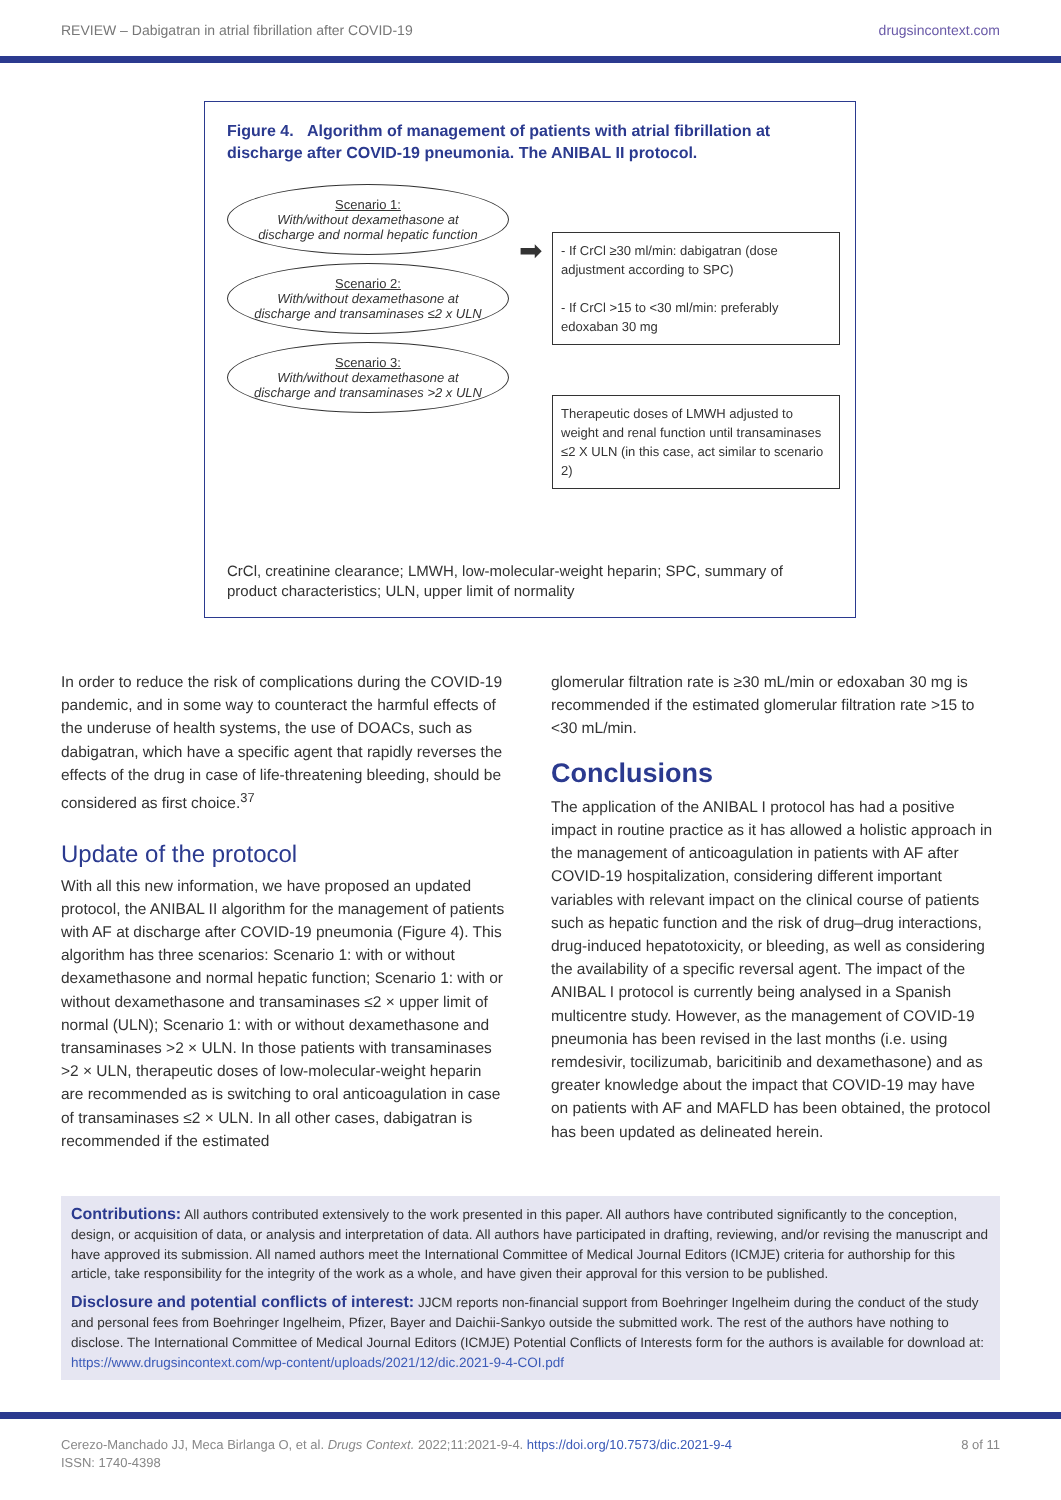REVIEW – Dabigatran in atrial fibrillation after COVID-19 drugsincontext.com
Figure 4. Algorithm of management of patients with atrial fibrillation at discharge after COVID-19 pneumonia. The ANIBAL II protocol.
Scenario 1:
With/without dexamethasone at discharge and normal hepatic function
Scenario 2:
With/without dexamethasone at discharge and transaminases ≤2 x ULN
Scenario 3:
With/without dexamethasone at discharge and transaminases >2 x ULN
➡
- If CrCl ≥30 ml/min: dabigatran (dose adjustment according to SPC)
- If CrCl >15 to <30 ml/min: preferably edoxaban 30 mg
Therapeutic doses of LMWH adjusted to weight and renal function until transaminases ≤2 X ULN (in this case, act similar to scenario 2)
CrCl, creatinine clearance; LMWH, low-molecular-weight heparin; SPC, summary of product characteristics; ULN, upper limit of normality
In order to reduce the risk of complications during the COVID-19 pandemic, and in some way to counteract the harmful effects of the underuse of health systems, the use of DOACs, such as dabigatran, which have a specific agent that rapidly reverses the effects of the drug in case of life-threatening bleeding, should be considered as first choice.<sup>37</sup>
Update of the protocol
With all this new information, we have proposed an updated protocol, the ANIBAL II algorithm for the management of patients with AF at discharge after COVID-19 pneumonia (Figure 4). This algorithm has three scenarios: Scenario 1: with or without dexamethasone and normal hepatic function; Scenario 1: with or without dexamethasone and transaminases ≤2 × upper limit of normal (ULN); Scenario 1: with or without dexamethasone and transaminases >2 × ULN. In those patients with transaminases >2 × ULN, therapeutic doses of low-molecular-weight heparin are recommended as is switching to oral anticoagulation in case of transaminases ≤2 × ULN. In all other cases, dabigatran is recommended if the estimated
glomerular filtration rate is ≥30 mL/min or edoxaban 30 mg is recommended if the estimated glomerular filtration rate >15 to <30 mL/min.
Conclusions
The application of the ANIBAL I protocol has had a positive impact in routine practice as it has allowed a holistic approach in the management of anticoagulation in patients with AF after COVID-19 hospitalization, considering different important variables with relevant impact on the clinical course of patients such as hepatic function and the risk of drug–drug interactions, drug-induced hepatotoxicity, or bleeding, as well as considering the availability of a specific reversal agent. The impact of the ANIBAL I protocol is currently being analysed in a Spanish multicentre study. However, as the management of COVID-19 pneumonia has been revised in the last months (i.e. using remdesivir, tocilizumab, baricitinib and dexamethasone) and as greater knowledge about the impact that COVID-19 may have on patients with AF and MAFLD has been obtained, the protocol has been updated as delineated herein.
Contributions: All authors contributed extensively to the work presented in this paper. All authors have contributed significantly to the conception, design, or acquisition of data, or analysis and interpretation of data. All authors have participated in drafting, reviewing, and/or revising the manuscript and have approved its submission. All named authors meet the International Committee of Medical Journal Editors (ICMJE) criteria for authorship for this article, take responsibility for the integrity of the work as a whole, and have given their approval for this version to be published.
Disclosure and potential conflicts of interest: JJCM reports non-financial support from Boehringer Ingelheim during the conduct of the study and personal fees from Boehringer Ingelheim, Pfizer, Bayer and Daichii-Sankyo outside the submitted work. The rest of the authors have nothing to disclose. The International Committee of Medical Journal Editors (ICMJE) Potential Conflicts of Interests form for the authors is available for download at: https://www.drugsincontext.com/wp-content/uploads/2021/12/dic.2021-9-4-COI.pdf
Cerezo-Manchado JJ, Meca Birlanga O, et al. Drugs Context. 2022;11:2021-9-4. https://doi.org/10.7573/dic.2021-9-4
ISSN: 1740-4398
8 of 11